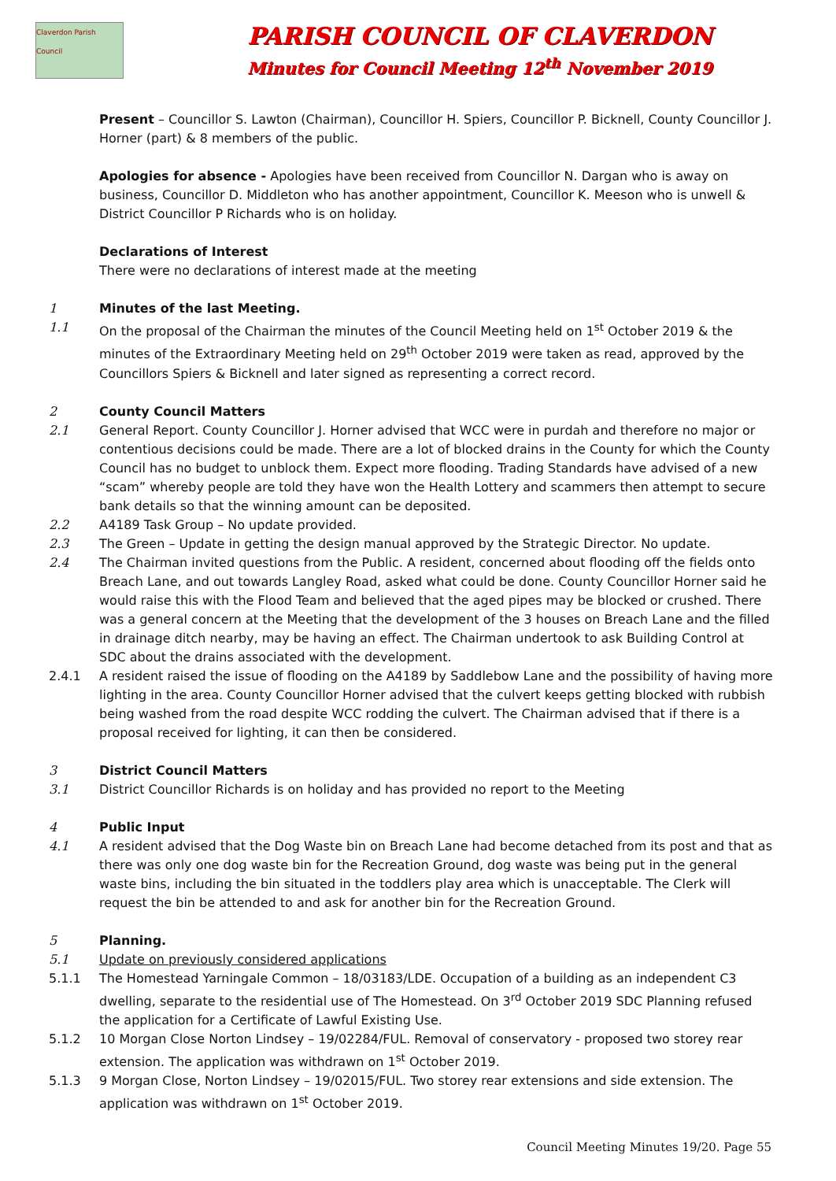Claverdon Parish Council
PARISH COUNCIL OF CLAVERDON
Minutes for Council Meeting 12<sup>th</sup> November 2019
Present – Councillor S. Lawton (Chairman), Councillor H. Spiers, Councillor P. Bicknell, County Councillor J. Horner (part) & 8 members of the public.
Apologies for absence - Apologies have been received from Councillor N. Dargan who is away on business, Councillor D. Middleton who has another appointment, Councillor K. Meeson who is unwell & District Councillor P Richards who is on holiday.
Declarations of Interest
There were no declarations of interest made at the meeting
1 Minutes of the last Meeting.
1.1 On the proposal of the Chairman the minutes of the Council Meeting held on 1<sup>st</sup> October 2019 & the minutes of the Extraordinary Meeting held on 29<sup>th</sup> October 2019 were taken as read, approved by the Councillors Spiers & Bicknell and later signed as representing a correct record.
2 County Council Matters
2.1 General Report. County Councillor J. Horner advised that WCC were in purdah and therefore no major or contentious decisions could be made. There are a lot of blocked drains in the County for which the County Council has no budget to unblock them. Expect more flooding. Trading Standards have advised of a new “scam” whereby people are told they have won the Health Lottery and scammers then attempt to secure bank details so that the winning amount can be deposited.
2.2 A4189 Task Group – No update provided.
2.3 The Green – Update in getting the design manual approved by the Strategic Director. No update.
2.4 The Chairman invited questions from the Public. A resident, concerned about flooding off the fields onto Breach Lane, and out towards Langley Road, asked what could be done. County Councillor Horner said he would raise this with the Flood Team and believed that the aged pipes may be blocked or crushed. There was a general concern at the Meeting that the development of the 3 houses on Breach Lane and the filled in drainage ditch nearby, may be having an effect. The Chairman undertook to ask Building Control at SDC about the drains associated with the development.
2.4.1 A resident raised the issue of flooding on the A4189 by Saddlebow Lane and the possibility of having more lighting in the area. County Councillor Horner advised that the culvert keeps getting blocked with rubbish being washed from the road despite WCC rodding the culvert. The Chairman advised that if there is a proposal received for lighting, it can then be considered.
3 District Council Matters
3.1 District Councillor Richards is on holiday and has provided no report to the Meeting
4 Public Input
4.1 A resident advised that the Dog Waste bin on Breach Lane had become detached from its post and that as there was only one dog waste bin for the Recreation Ground, dog waste was being put in the general waste bins, including the bin situated in the toddlers play area which is unacceptable. The Clerk will request the bin be attended to and ask for another bin for the Recreation Ground.
5 Planning.
5.1 Update on previously considered applications
5.1.1 The Homestead Yarningale Common – 18/03183/LDE. Occupation of a building as an independent C3 dwelling, separate to the residential use of The Homestead. On 3<sup>rd</sup> October 2019 SDC Planning refused the application for a Certificate of Lawful Existing Use.
5.1.2 10 Morgan Close Norton Lindsey – 19/02284/FUL. Removal of conservatory - proposed two storey rear extension. The application was withdrawn on 1<sup>st</sup> October 2019.
5.1.3 9 Morgan Close, Norton Lindsey – 19/02015/FUL. Two storey rear extensions and side extension. The application was withdrawn on 1<sup>st</sup> October 2019.
Council Meeting Minutes 19/20. Page 55